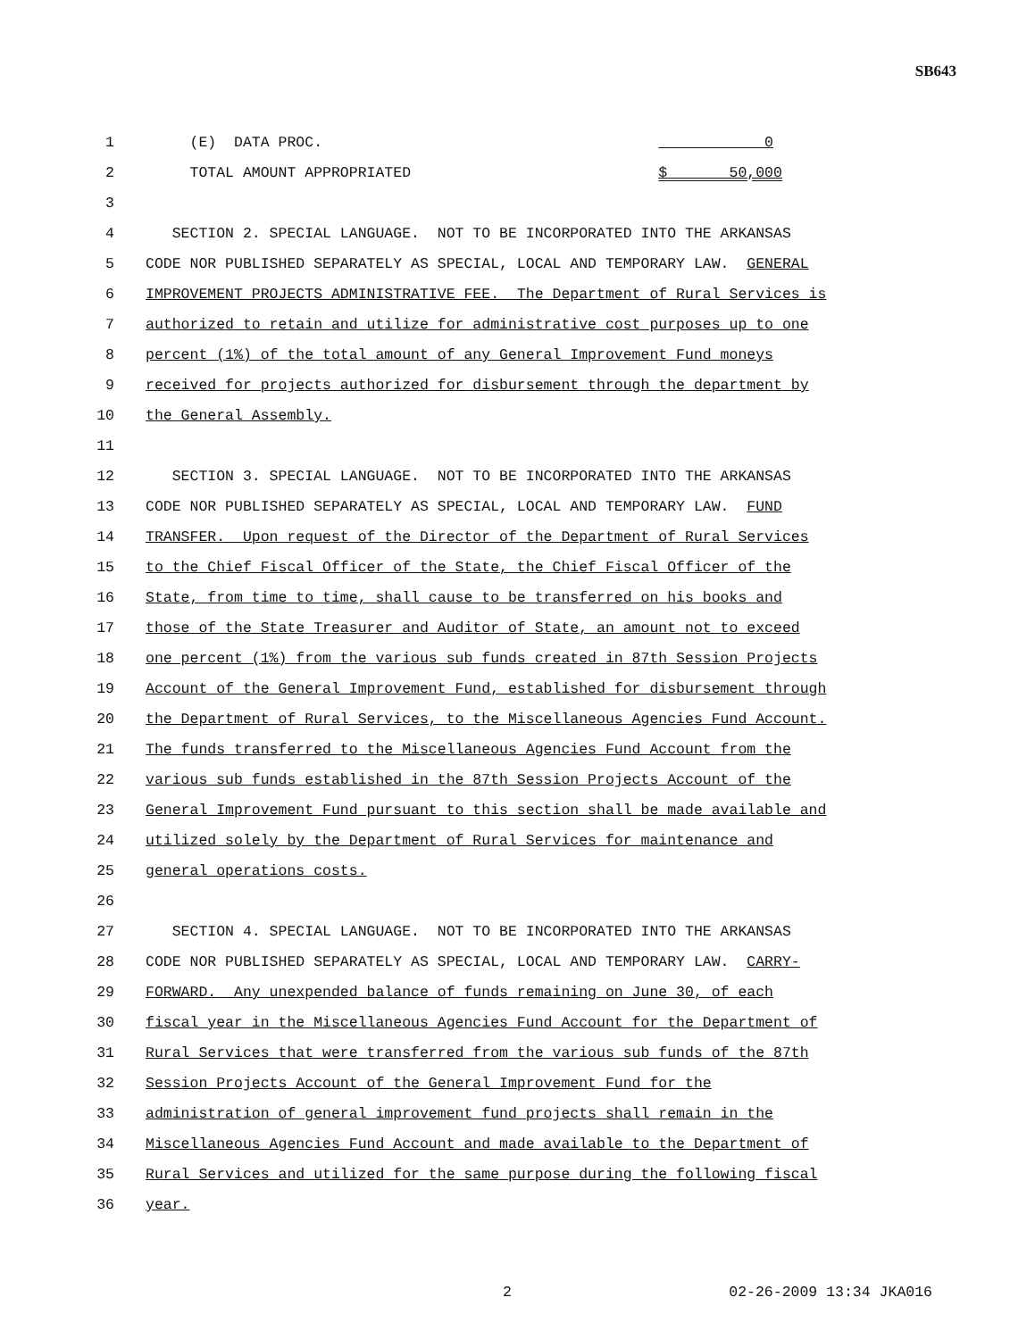SB643
1 (E) DATA PROC. 0
2 TOTAL AMOUNT APPROPRIATED $ 50,000
3
4 SECTION 2. SPECIAL LANGUAGE. NOT TO BE INCORPORATED INTO THE ARKANSAS
5 CODE NOR PUBLISHED SEPARATELY AS SPECIAL, LOCAL AND TEMPORARY LAW. GENERAL
6 IMPROVEMENT PROJECTS ADMINISTRATIVE FEE. The Department of Rural Services is
7 authorized to retain and utilize for administrative cost purposes up to one
8 percent (1%) of the total amount of any General Improvement Fund moneys
9 received for projects authorized for disbursement through the department by
10 the General Assembly.
11
12 SECTION 3. SPECIAL LANGUAGE. NOT TO BE INCORPORATED INTO THE ARKANSAS
13 CODE NOR PUBLISHED SEPARATELY AS SPECIAL, LOCAL AND TEMPORARY LAW. FUND
14 TRANSFER. Upon request of the Director of the Department of Rural Services
15 to the Chief Fiscal Officer of the State, the Chief Fiscal Officer of the
16 State, from time to time, shall cause to be transferred on his books and
17 those of the State Treasurer and Auditor of State, an amount not to exceed
18 one percent (1%) from the various sub funds created in 87th Session Projects
19 Account of the General Improvement Fund, established for disbursement through
20 the Department of Rural Services, to the Miscellaneous Agencies Fund Account.
21 The funds transferred to the Miscellaneous Agencies Fund Account from the
22 various sub funds established in the 87th Session Projects Account of the
23 General Improvement Fund pursuant to this section shall be made available and
24 utilized solely by the Department of Rural Services for maintenance and
25 general operations costs.
26
27 SECTION 4. SPECIAL LANGUAGE. NOT TO BE INCORPORATED INTO THE ARKANSAS
28 CODE NOR PUBLISHED SEPARATELY AS SPECIAL, LOCAL AND TEMPORARY LAW. CARRY-
29 FORWARD. Any unexpended balance of funds remaining on June 30, of each
30 fiscal year in the Miscellaneous Agencies Fund Account for the Department of
31 Rural Services that were transferred from the various sub funds of the 87th
32 Session Projects Account of the General Improvement Fund for the
33 administration of general improvement fund projects shall remain in the
34 Miscellaneous Agencies Fund Account and made available to the Department of
35 Rural Services and utilized for the same purpose during the following fiscal
36 year.
2 02-26-2009 13:34 JKA016